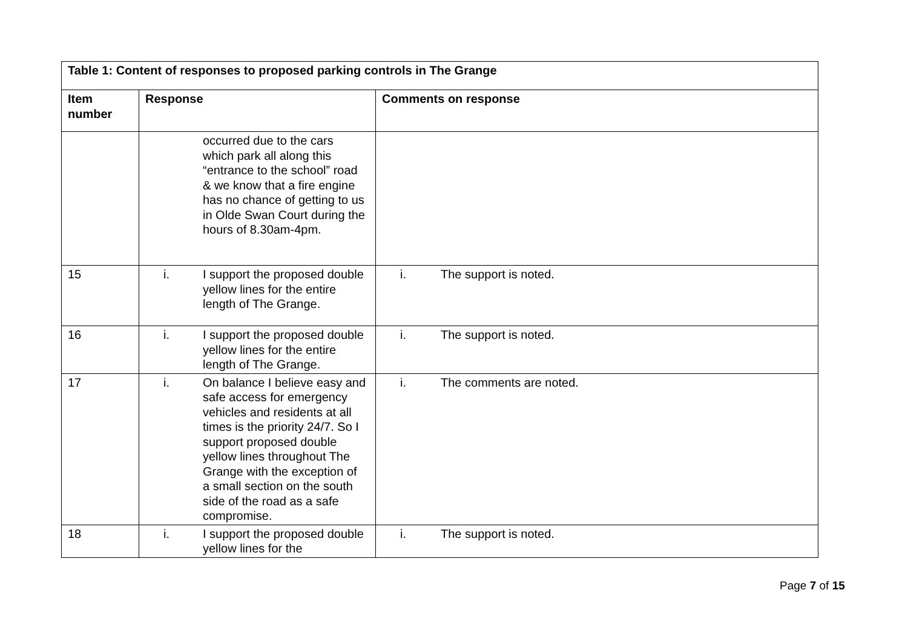| Table 1: Content of responses to proposed parking controls in The Grange | | |
| --- | --- | --- |
| Item number | Response | Comments on response |
| | occurred due to the cars which park all along this “entrance to the school” road & we know that a fire engine has no chance of getting to us in Olde Swan Court during the hours of 8.30am-4pm. | |
| 15 | i. I support the proposed double yellow lines for the entire length of The Grange. | i. The support is noted. |
| 16 | i. I support the proposed double yellow lines for the entire length of The Grange. | i. The support is noted. |
| 17 | i. On balance I believe easy and safe access for emergency vehicles and residents at all times is the priority 24/7. So I support proposed double yellow lines throughout The Grange with the exception of a small section on the south side of the road as a safe compromise. | i. The comments are noted. |
| 18 | i. I support the proposed double yellow lines for the | i. The support is noted. |
Page 7 of 15